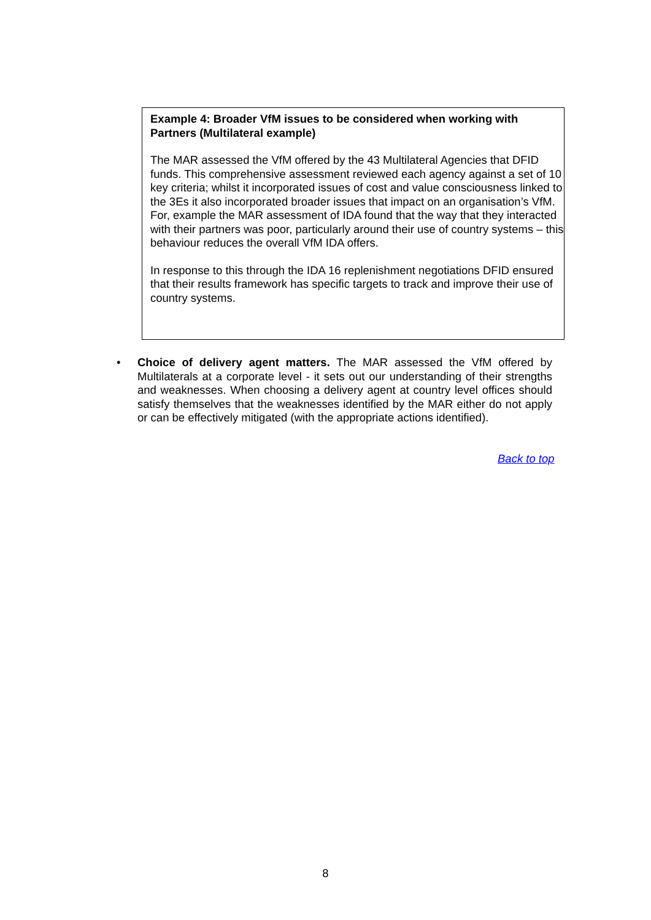Example 4: Broader VfM issues to be considered when working with Partners (Multilateral example)
The MAR assessed the VfM offered by the 43 Multilateral Agencies that DFID funds. This comprehensive assessment reviewed each agency against a set of 10 key criteria; whilst it incorporated issues of cost and value consciousness linked to the 3Es it also incorporated broader issues that impact on an organisation’s VfM. For, example the MAR assessment of IDA found that the way that they interacted with their partners was poor, particularly around their use of country systems – this behaviour reduces the overall VfM IDA offers.
In response to this through the IDA 16 replenishment negotiations DFID ensured that their results framework has specific targets to track and improve their use of country systems.
• Choice of delivery agent matters. The MAR assessed the VfM offered by Multilaterals at a corporate level - it sets out our understanding of their strengths and weaknesses. When choosing a delivery agent at country level offices should satisfy themselves that the weaknesses identified by the MAR either do not apply or can be effectively mitigated (with the appropriate actions identified).
Back to top
8